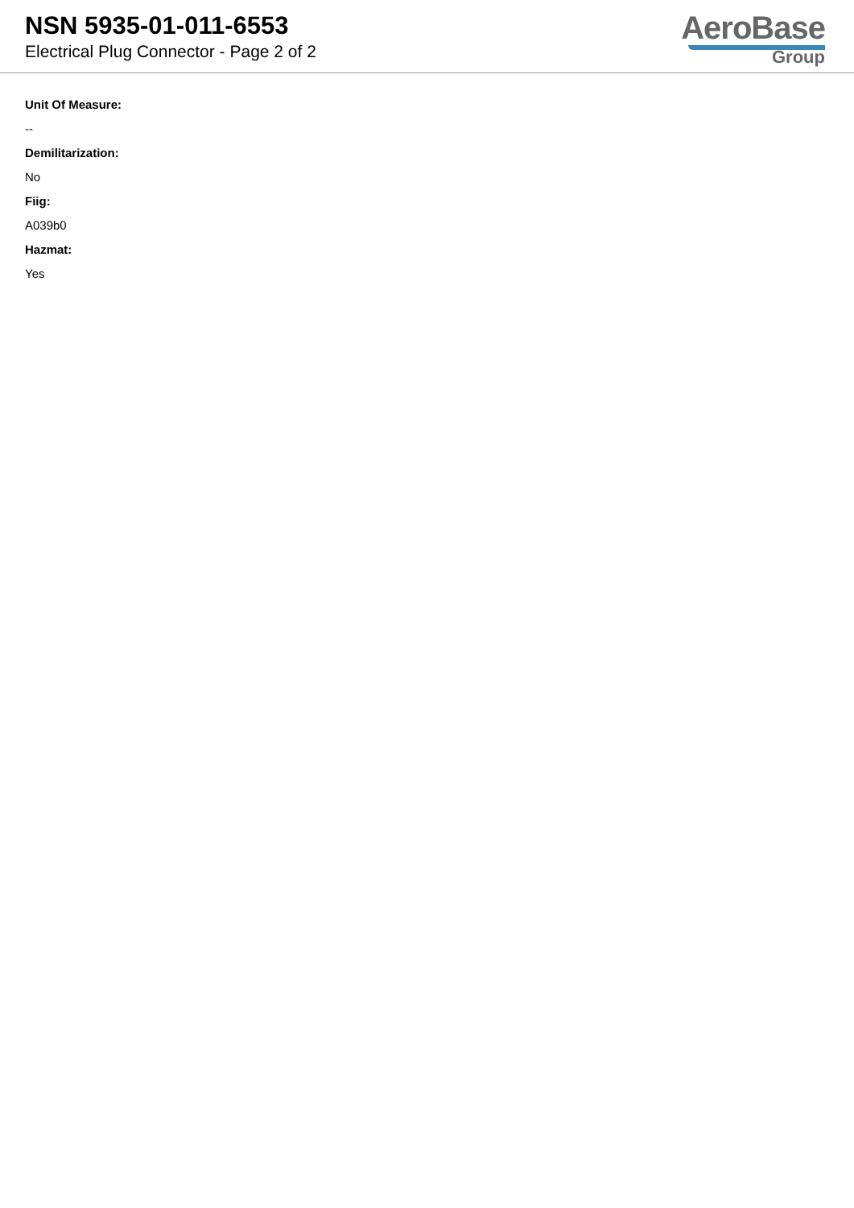NSN 5935-01-011-6553
Electrical Plug Connector - Page 2 of 2
AeroBase
Group
Unit Of Measure:
--
Demilitarization:
No
Fiig:
A039b0
Hazmat:
Yes